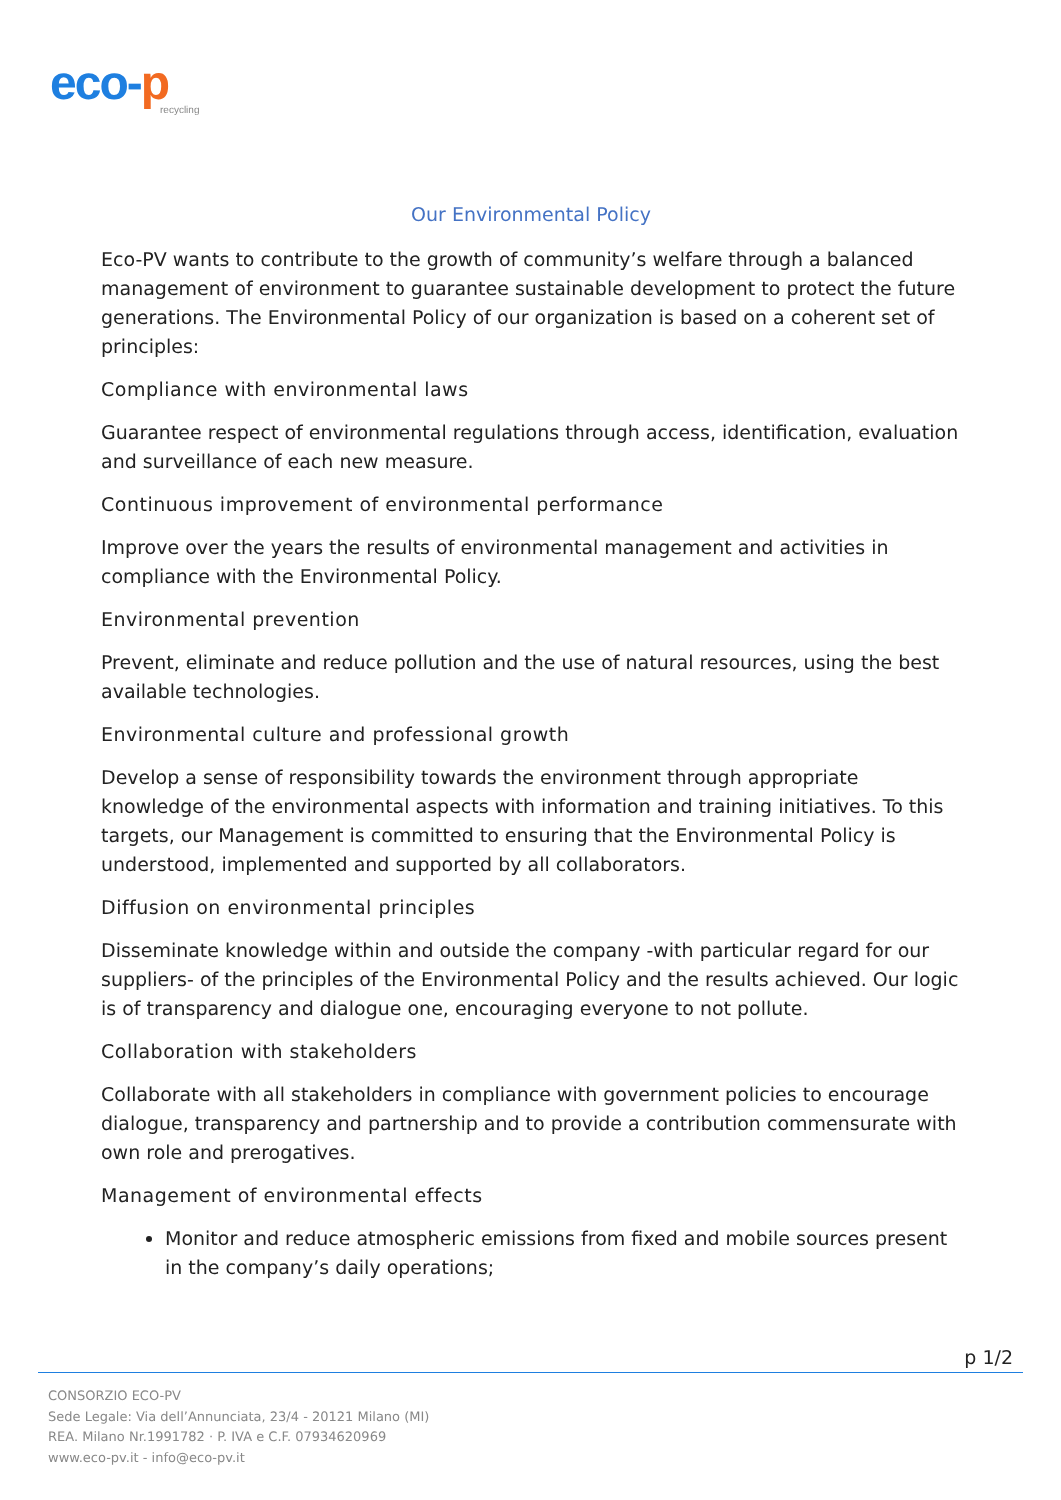eco-p
recycling
Our Environmental Policy
Eco-PV wants to contribute to the growth of community’s welfare through a balanced management of environment to guarantee sustainable development to protect the future generations. The Environmental Policy of our organization is based on a coherent set of principles:
Compliance with environmental laws
Guarantee respect of environmental regulations through access, identification, evaluation and surveillance of each new measure.
Continuous improvement of environmental performance
Improve over the years the results of environmental management and activities in compliance with the Environmental Policy.
Environmental prevention
Prevent, eliminate and reduce pollution and the use of natural resources, using the best available technologies.
Environmental culture and professional growth
Develop a sense of responsibility towards the environment through appropriate knowledge of the environmental aspects with information and training initiatives. To this targets, our Management is committed to ensuring that the Environmental Policy is understood, implemented and supported by all collaborators.
Diffusion on environmental principles
Disseminate knowledge within and outside the company -with particular regard for our suppliers- of the principles of the Environmental Policy and the results achieved. Our logic is of transparency and dialogue one, encouraging everyone to not pollute.
Collaboration with stakeholders
Collaborate with all stakeholders in compliance with government policies to encourage dialogue, transparency and partnership and to provide a contribution commensurate with own role and prerogatives.
Management of environmental effects
Monitor and reduce atmospheric emissions from fixed and mobile sources present in the company’s daily operations;
p 1/2
CONSORZIO ECO-PV
Sede Legale: Via dell’Annunciata, 23/4 - 20121 Milano (MI)
REA. Milano Nr.1991782 · P. IVA e C.F. 07934620969
www.eco-pv.it - info@eco-pv.it